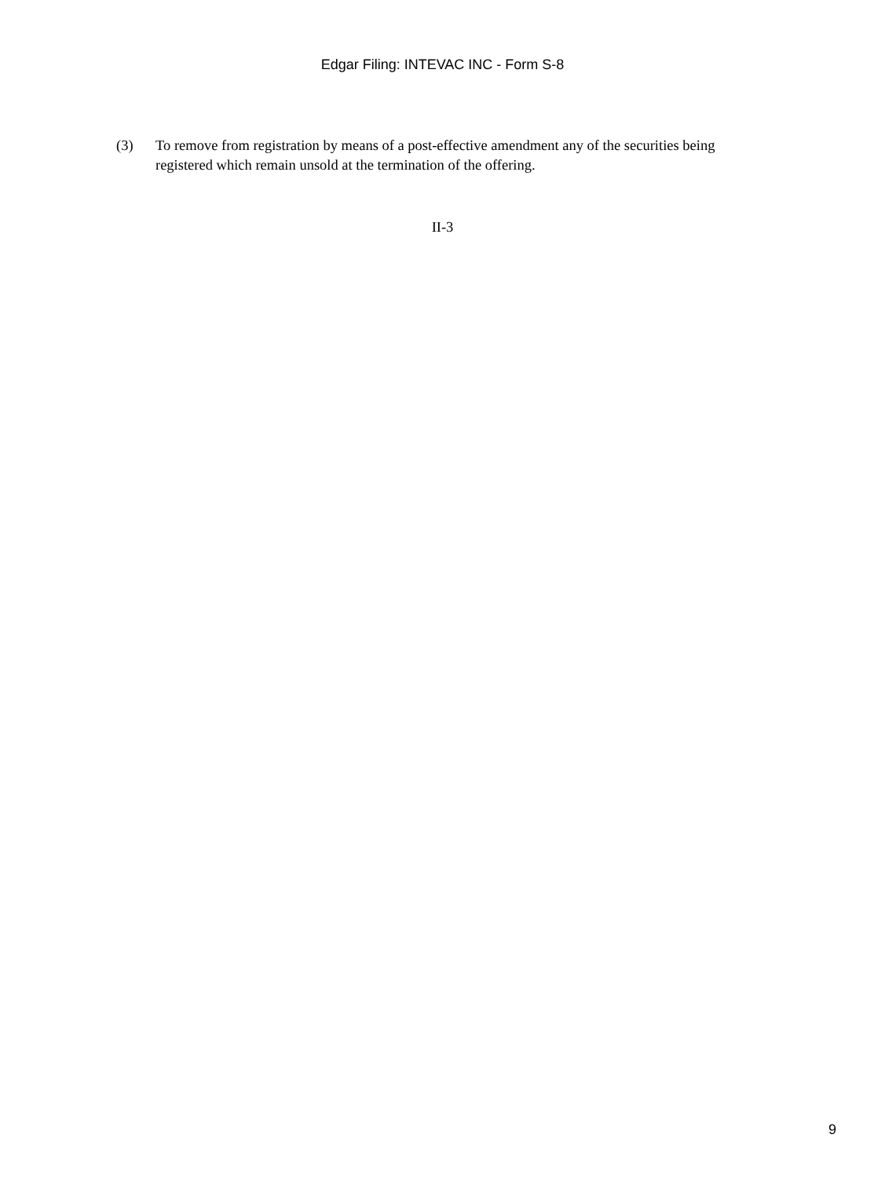Edgar Filing: INTEVAC INC - Form S-8
(3) To remove from registration by means of a post-effective amendment any of the securities being registered which remain unsold at the termination of the offering.
II-3
9